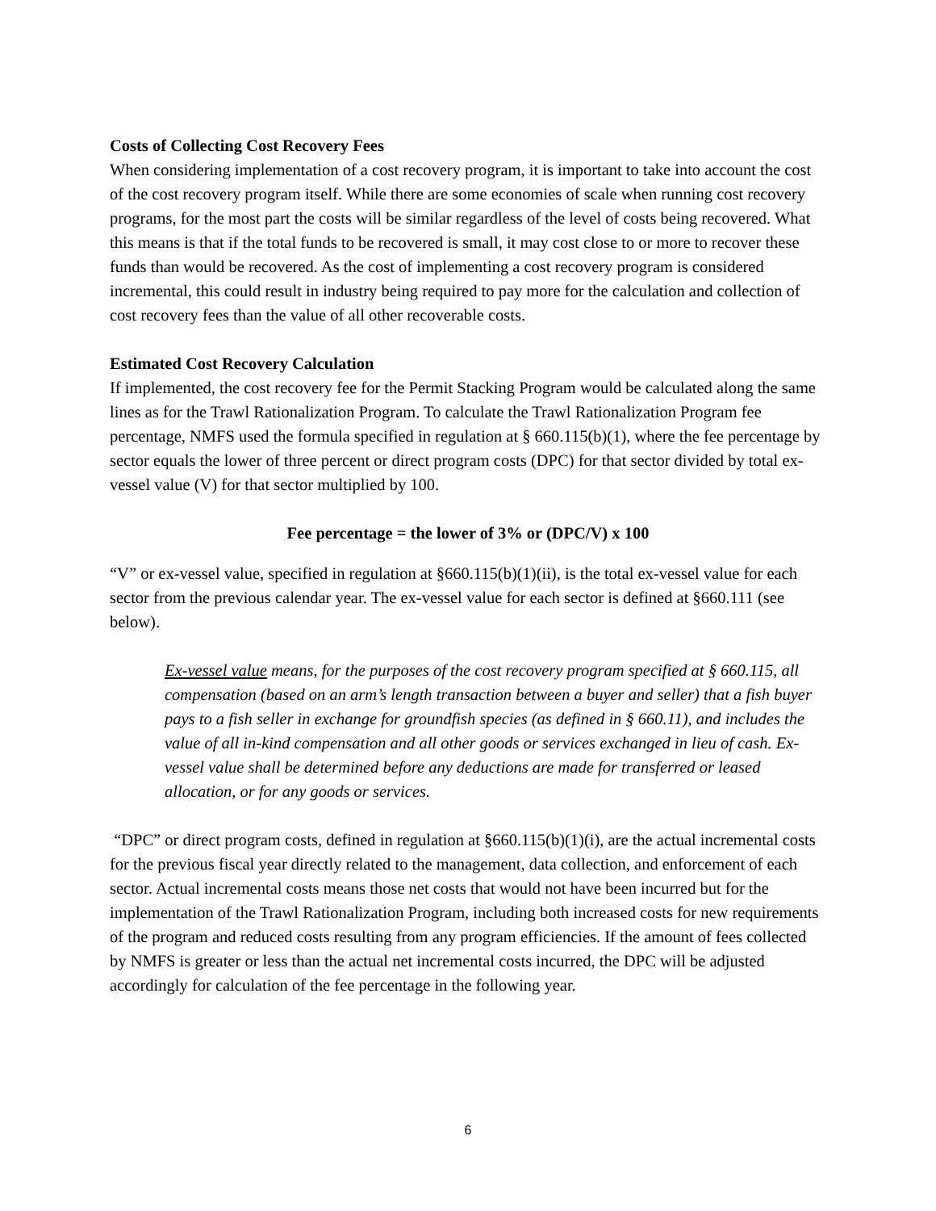Costs of Collecting Cost Recovery Fees
When considering implementation of a cost recovery program, it is important to take into account the cost of the cost recovery program itself. While there are some economies of scale when running cost recovery programs, for the most part the costs will be similar regardless of the level of costs being recovered. What this means is that if the total funds to be recovered is small, it may cost close to or more to recover these funds than would be recovered. As the cost of implementing a cost recovery program is considered incremental, this could result in industry being required to pay more for the calculation and collection of cost recovery fees than the value of all other recoverable costs.
Estimated Cost Recovery Calculation
If implemented, the cost recovery fee for the Permit Stacking Program would be calculated along the same lines as for the Trawl Rationalization Program. To calculate the Trawl Rationalization Program fee percentage, NMFS used the formula specified in regulation at § 660.115(b)(1), where the fee percentage by sector equals the lower of three percent or direct program costs (DPC) for that sector divided by total ex-vessel value (V) for that sector multiplied by 100.
Fee percentage = the lower of 3% or (DPC/V) x 100
“V” or ex-vessel value, specified in regulation at §660.115(b)(1)(ii), is the total ex-vessel value for each sector from the previous calendar year. The ex-vessel value for each sector is defined at §660.111 (see below).
Ex-vessel value means, for the purposes of the cost recovery program specified at § 660.115, all compensation (based on an arm’s length transaction between a buyer and seller) that a fish buyer pays to a fish seller in exchange for groundfish species (as defined in § 660.11), and includes the value of all in-kind compensation and all other goods or services exchanged in lieu of cash. Ex-vessel value shall be determined before any deductions are made for transferred or leased allocation, or for any goods or services.
“DPC” or direct program costs, defined in regulation at §660.115(b)(1)(i), are the actual incremental costs for the previous fiscal year directly related to the management, data collection, and enforcement of each sector. Actual incremental costs means those net costs that would not have been incurred but for the implementation of the Trawl Rationalization Program, including both increased costs for new requirements of the program and reduced costs resulting from any program efficiencies. If the amount of fees collected by NMFS is greater or less than the actual net incremental costs incurred, the DPC will be adjusted accordingly for calculation of the fee percentage in the following year.
6